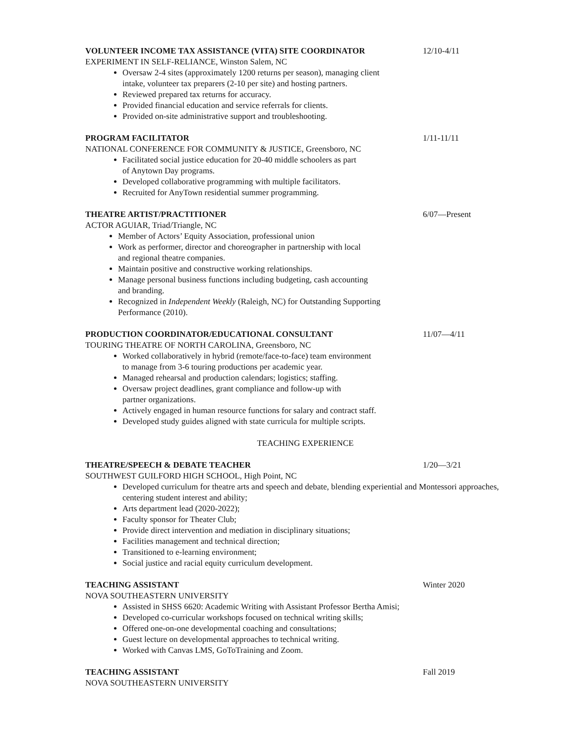VOLUNTEER INCOME TAX ASSISTANCE (VITA) SITE COORDINATOR 12/10-4/11
EXPERIMENT IN SELF-RELIANCE, Winston Salem, NC
Oversaw 2-4 sites (approximately 1200 returns per season), managing client
intake, volunteer tax preparers (2-10 per site) and hosting partners.
Reviewed prepared tax returns for accuracy.
Provided financial education and service referrals for clients.
Provided on-site administrative support and troubleshooting.
PROGRAM FACILITATOR 1/11-11/11
NATIONAL CONFERENCE FOR COMMUNITY & JUSTICE, Greensboro, NC
Facilitated social justice education for 20-40 middle schoolers as part
of Anytown Day programs.
Developed collaborative programming with multiple facilitators.
Recruited for AnyTown residential summer programming.
THEATRE ARTIST/PRACTITIONER 6/07—Present
ACTOR AGUIAR, Triad/Triangle, NC
Member of Actors’ Equity Association, professional union
Work as performer, director and choreographer in partnership with local
and regional theatre companies.
Maintain positive and constructive working relationships.
Manage personal business functions including budgeting, cash accounting
and branding.
Recognized in Independent Weekly (Raleigh, NC) for Outstanding Supporting
Performance (2010).
PRODUCTION COORDINATOR/EDUCATIONAL CONSULTANT 11/07—4/11
TOURING THEATRE OF NORTH CAROLINA, Greensboro, NC
Worked collaboratively in hybrid (remote/face-to-face) team environment
to manage from 3-6 touring productions per academic year.
Managed rehearsal and production calendars; logistics; staffing.
Oversaw project deadlines, grant compliance and follow-up with
partner organizations.
Actively engaged in human resource functions for salary and contract staff.
Developed study guides aligned with state curricula for multiple scripts.
TEACHING EXPERIENCE
THEATRE/SPEECH & DEBATE TEACHER 1/20—3/21
SOUTHWEST GUILFORD HIGH SCHOOL, High Point, NC
Developed curriculum for theatre arts and speech and debate, blending experiential and Montessori approaches, centering student interest and ability;
Arts department lead (2020-2022);
Faculty sponsor for Theater Club;
Provide direct intervention and mediation in disciplinary situations;
Facilities management and technical direction;
Transitioned to e-learning environment;
Social justice and racial equity curriculum development.
TEACHING ASSISTANT Winter 2020
NOVA SOUTHEASTERN UNIVERSITY
Assisted in SHSS 6620: Academic Writing with Assistant Professor Bertha Amisi;
Developed co-curricular workshops focused on technical writing skills;
Offered one-on-one developmental coaching and consultations;
Guest lecture on developmental approaches to technical writing.
Worked with Canvas LMS, GoToTraining and Zoom.
TEACHING ASSISTANT Fall 2019
NOVA SOUTHEASTERN UNIVERSITY